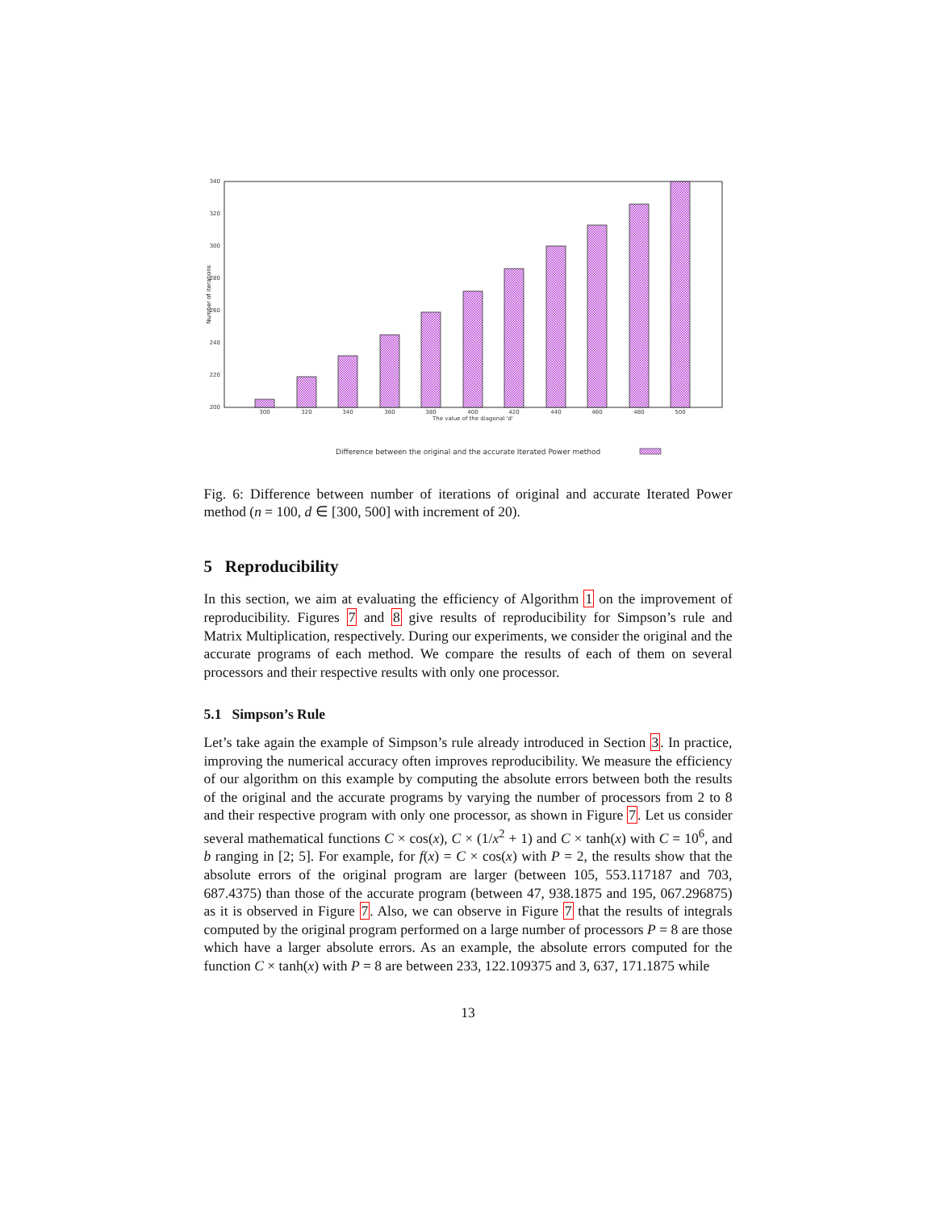340
320
300
280
260
240
220
200
Number of iterations
300
320
340
360
380
400
420
440
460
480
500
The value of the diagonal 'd'
Difference between the original and the accurate Iterated Power method
Fig. 6: Difference between number of iterations of original and accurate Iterated Power method (n = 100, d ∈ [300, 500] with increment of 20).
5 Reproducibility
In this section, we aim at evaluating the efficiency of Algorithm 1 on the improvement of reproducibility. Figures 7 and 8 give results of reproducibility for Simpson’s rule and Matrix Multiplication, respectively. During our experiments, we consider the original and the accurate programs of each method. We compare the results of each of them on several processors and their respective results with only one processor.
5.1 Simpson’s Rule
Let’s take again the example of Simpson’s rule already introduced in Section 3. In practice, improving the numerical accuracy often improves reproducibility. We measure the efficiency of our algorithm on this example by computing the absolute errors between both the results of the original and the accurate programs by varying the number of processors from 2 to 8 and their respective program with only one processor, as shown in Figure 7. Let us consider several mathematical functions C × cos(x), C × (1/x<sup>2</sup> + 1) and C × tanh(x) with C = 10<sup>6</sup>, and b ranging in [2; 5]. For example, for f(x) = C × cos(x) with P = 2, the results show that the absolute errors of the original program are larger (between 105, 553.117187 and 703, 687.4375) than those of the accurate program (between 47, 938.1875 and 195, 067.296875) as it is observed in Figure 7. Also, we can observe in Figure 7 that the results of integrals computed by the original program performed on a large number of processors P = 8 are those which have a larger absolute errors. As an example, the absolute errors computed for the function C × tanh(x) with P = 8 are between 233, 122.109375 and 3, 637, 171.1875 while
13